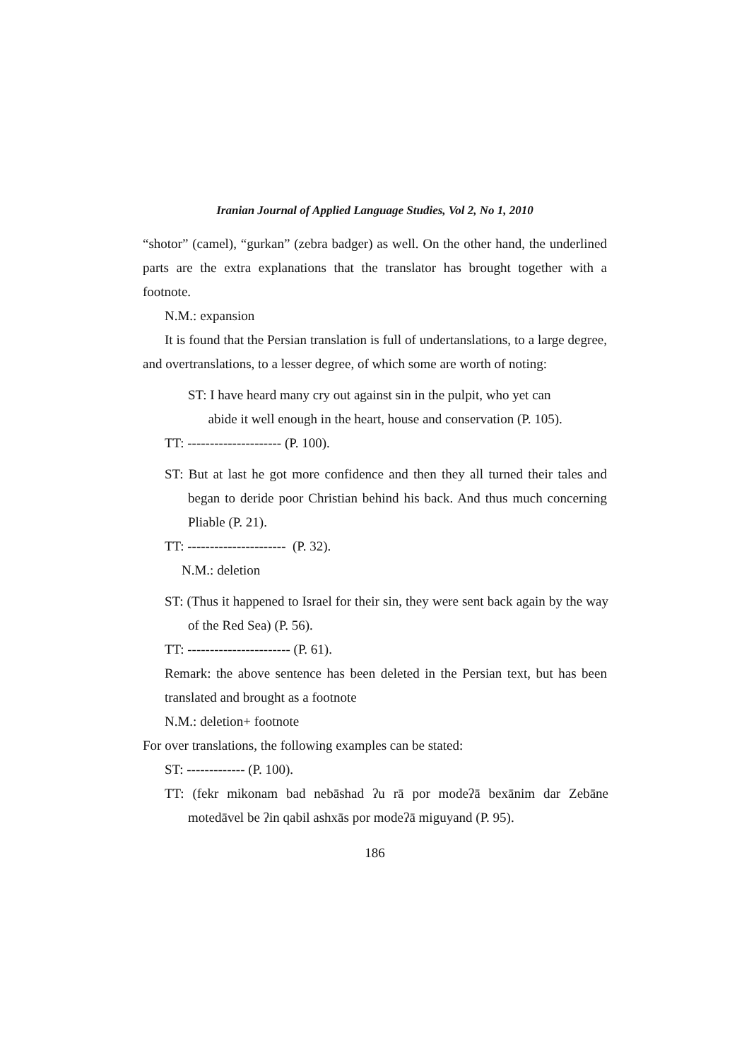Iranian Journal of Applied Language Studies, Vol 2, No 1, 2010
“shotor” (camel), “gurkan” (zebra badger) as well. On the other hand, the underlined parts are the extra explanations that the translator has brought together with a footnote.
N.M.: expansion
It is found that the Persian translation is full of undertanslations, to a large degree, and overtranslations, to a lesser degree, of which some are worth of noting:
ST: I have heard many cry out against sin in the pulpit, who yet can
abide it well enough in the heart, house and conservation (P. 105).
TT: --------------------- (P. 100).
ST: But at last he got more confidence and then they all turned their tales and began to deride poor Christian behind his back. And thus much concerning Pliable (P. 21).
TT: ---------------------- (P. 32).
N.M.: deletion
ST: (Thus it happened to Israel for their sin, they were sent back again by the way of the Red Sea) (P. 56).
TT: ----------------------- (P. 61).
Remark: the above sentence has been deleted in the Persian text, but has been translated and brought as a footnote
N.M.: deletion+ footnote
For over translations, the following examples can be stated:
ST: ------------- (P. 100).
TT: (fekr mikonam bad nebāshad ʔu rā por modeʔā bexānim dar Zebāne motedāvel be ʔin qabil ashxās por modeʔā miguyand (P. 95).
186